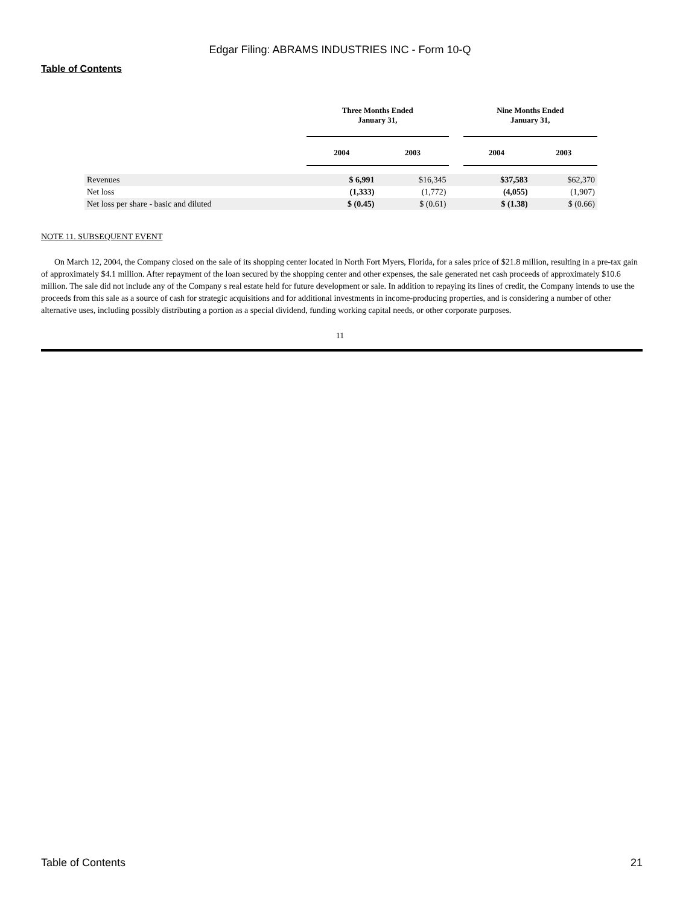Edgar Filing: ABRAMS INDUSTRIES INC - Form 10-Q
Table of Contents
| | Three Months Ended January 31, | | | Nine Months Ended January 31, | |
| --- | --- | --- | --- | --- | --- |
| | 2004 | 2003 | | 2004 | 2003 |
| Revenues | $ 6,991 | $16,345 | | $37,583 | $62,370 |
| Net loss | (1,333) | (1,772) | | (4,055) | (1,907) |
| Net loss per share - basic and diluted | $ (0.45) | $ (0.61) | | $ (1.38) | $ (0.66) |
NOTE 11. SUBSEQUENT EVENT
On March 12, 2004, the Company closed on the sale of its shopping center located in North Fort Myers, Florida, for a sales price of $21.8 million, resulting in a pre-tax gain of approximately $4.1 million. After repayment of the loan secured by the shopping center and other expenses, the sale generated net cash proceeds of approximately $10.6 million. The sale did not include any of the Company s real estate held for future development or sale. In addition to repaying its lines of credit, the Company intends to use the proceeds from this sale as a source of cash for strategic acquisitions and for additional investments in income-producing properties, and is considering a number of other alternative uses, including possibly distributing a portion as a special dividend, funding working capital needs, or other corporate purposes.
11
Table of Contents 21